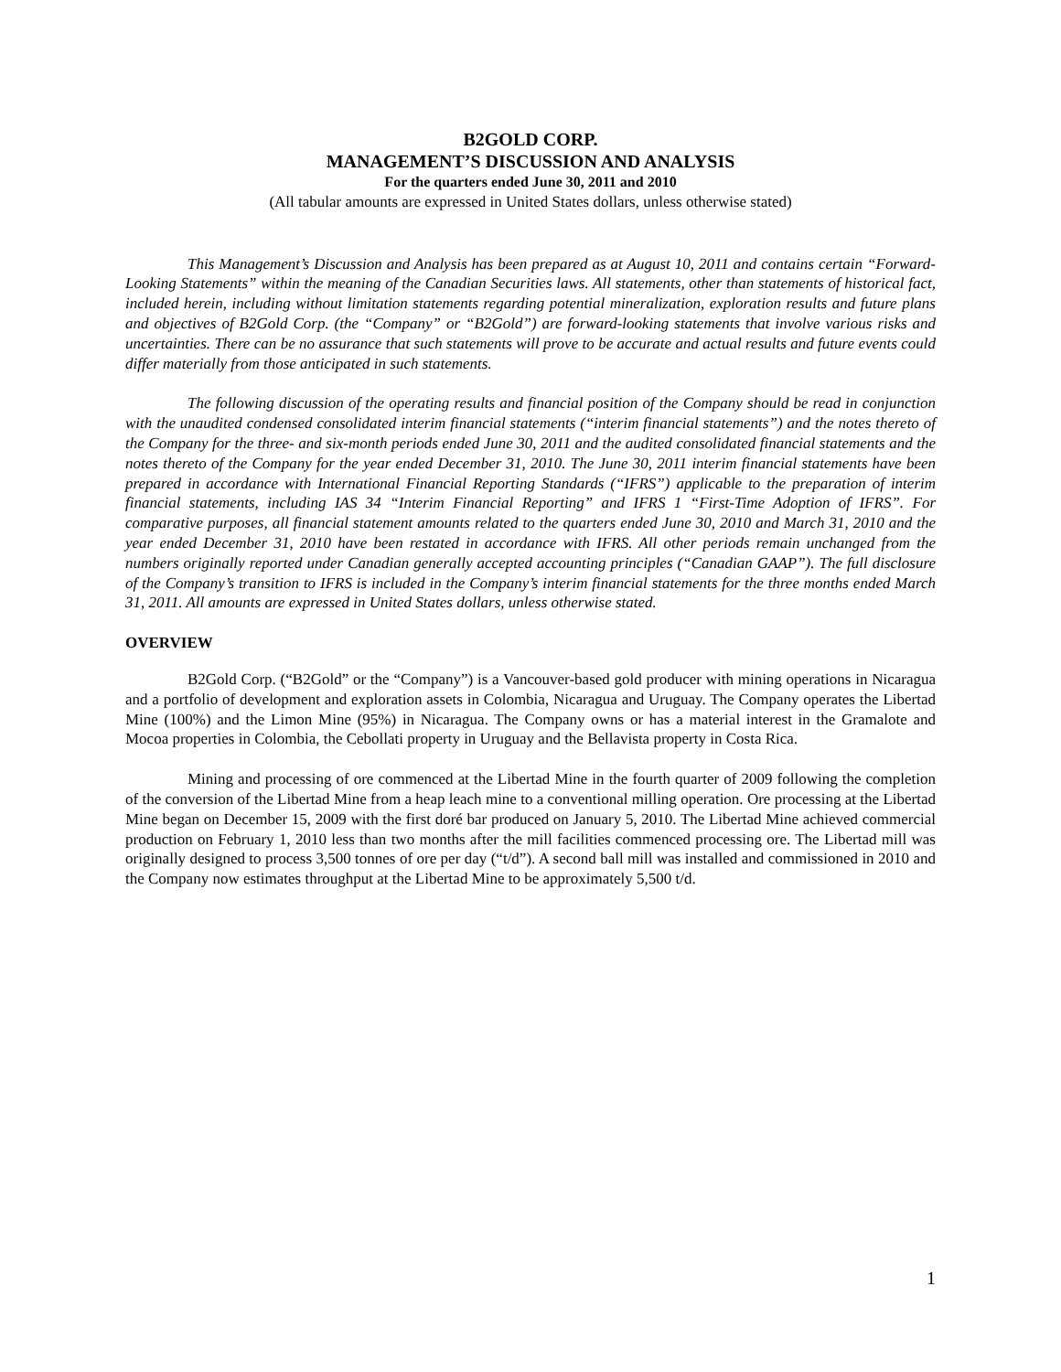B2GOLD CORP.
MANAGEMENT’S DISCUSSION AND ANALYSIS
For the quarters ended June 30, 2011 and 2010
(All tabular amounts are expressed in United States dollars, unless otherwise stated)
This Management’s Discussion and Analysis has been prepared as at August 10, 2011 and contains certain “Forward-Looking Statements” within the meaning of the Canadian Securities laws. All statements, other than statements of historical fact, included herein, including without limitation statements regarding potential mineralization, exploration results and future plans and objectives of B2Gold Corp. (the “Company” or “B2Gold”) are forward-looking statements that involve various risks and uncertainties. There can be no assurance that such statements will prove to be accurate and actual results and future events could differ materially from those anticipated in such statements.
The following discussion of the operating results and financial position of the Company should be read in conjunction with the unaudited condensed consolidated interim financial statements (“interim financial statements”) and the notes thereto of the Company for the three- and six-month periods ended June 30, 2011 and the audited consolidated financial statements and the notes thereto of the Company for the year ended December 31, 2010. The June 30, 2011 interim financial statements have been prepared in accordance with International Financial Reporting Standards (“IFRS”) applicable to the preparation of interim financial statements, including IAS 34 “Interim Financial Reporting” and IFRS 1 “First-Time Adoption of IFRS”. For comparative purposes, all financial statement amounts related to the quarters ended June 30, 2010 and March 31, 2010 and the year ended December 31, 2010 have been restated in accordance with IFRS. All other periods remain unchanged from the numbers originally reported under Canadian generally accepted accounting principles (“Canadian GAAP”). The full disclosure of the Company’s transition to IFRS is included in the Company’s interim financial statements for the three months ended March 31, 2011. All amounts are expressed in United States dollars, unless otherwise stated.
OVERVIEW
B2Gold Corp. (“B2Gold” or the “Company”) is a Vancouver-based gold producer with mining operations in Nicaragua and a portfolio of development and exploration assets in Colombia, Nicaragua and Uruguay. The Company operates the Libertad Mine (100%) and the Limon Mine (95%) in Nicaragua. The Company owns or has a material interest in the Gramalote and Mocoa properties in Colombia, the Cebollati property in Uruguay and the Bellavista property in Costa Rica.
Mining and processing of ore commenced at the Libertad Mine in the fourth quarter of 2009 following the completion of the conversion of the Libertad Mine from a heap leach mine to a conventional milling operation. Ore processing at the Libertad Mine began on December 15, 2009 with the first doré bar produced on January 5, 2010. The Libertad Mine achieved commercial production on February 1, 2010 less than two months after the mill facilities commenced processing ore. The Libertad mill was originally designed to process 3,500 tonnes of ore per day (“t/d”). A second ball mill was installed and commissioned in 2010 and the Company now estimates throughput at the Libertad Mine to be approximately 5,500 t/d.
1